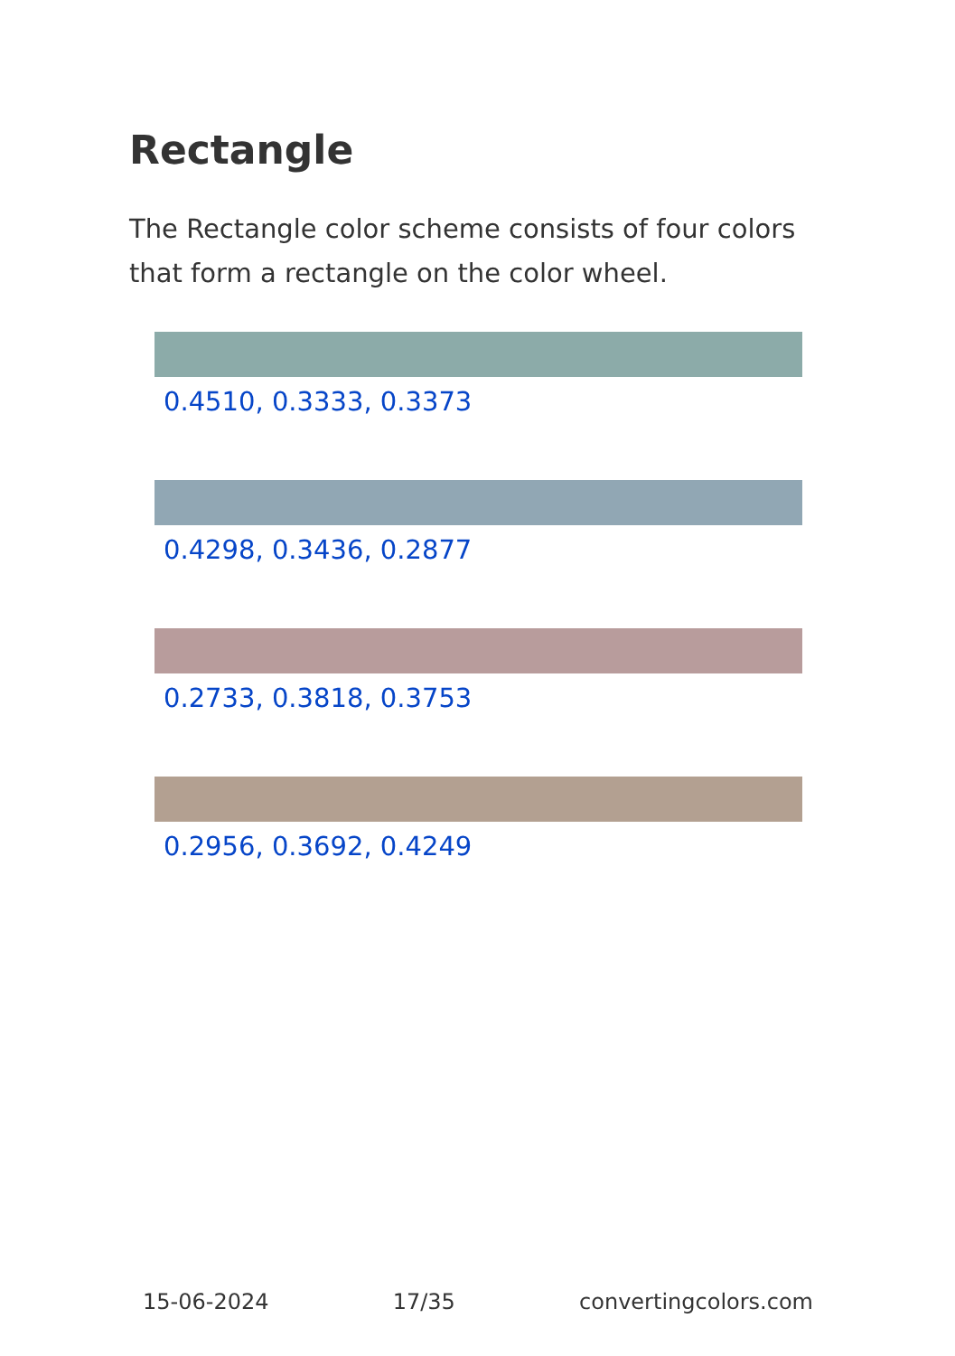Rectangle
The Rectangle color scheme consists of four colors that form a rectangle on the color wheel.
0.4510, 0.3333, 0.3373
0.4298, 0.3436, 0.2877
0.2733, 0.3818, 0.3753
0.2956, 0.3692, 0.4249
15-06-2024 17/35 convertingcolors.com